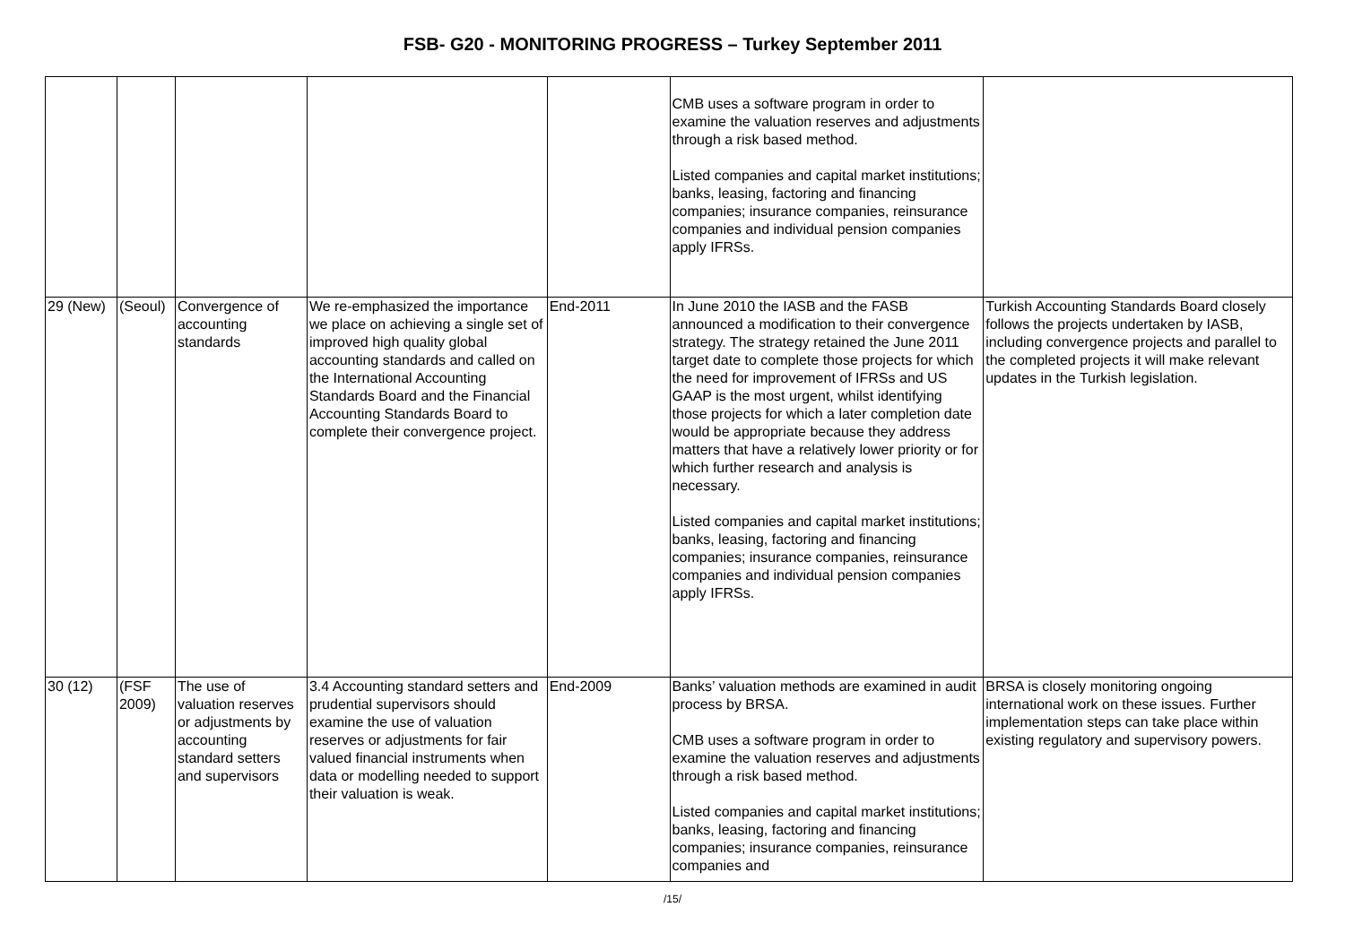FSB- G20 - MONITORING PROGRESS – Turkey September 2011
| | | | | | CMB uses a software program in order to examine the valuation reserves and adjustments through a risk based method. Listed companies and capital market institutions; banks, leasing, factoring and financing companies; insurance companies, reinsurance companies and individual pension companies apply IFRSs. | |
| 29 (New) | (Seoul) | Convergence of accounting standards | We re-emphasized the importance we place on achieving a single set of improved high quality global accounting standards and called on the International Accounting Standards Board and the Financial Accounting Standards Board to complete their convergence project. | End-2011 | In June 2010 the IASB and the FASB announced a modification to their convergence strategy. The strategy retained the June 2011 target date to complete those projects for which the need for improvement of IFRSs and US GAAP is the most urgent, whilst identifying those projects for which a later completion date would be appropriate because they address matters that have a relatively lower priority or for which further research and analysis is necessary. Listed companies and capital market institutions; banks, leasing, factoring and financing companies; insurance companies, reinsurance companies and individual pension companies apply IFRSs. | Turkish Accounting Standards Board closely follows the projects undertaken by IASB, including convergence projects and parallel to the completed projects it will make relevant updates in the Turkish legislation. |
| 30 (12) | (FSF 2009) | The use of valuation reserves or adjustments by accounting standard setters and supervisors | 3.4 Accounting standard setters and prudential supervisors should examine the use of valuation reserves or adjustments for fair valued financial instruments when data or modelling needed to support their valuation is weak. | End-2009 | Banks’ valuation methods are examined in audit process by BRSA. CMB uses a software program in order to examine the valuation reserves and adjustments through a risk based method. Listed companies and capital market institutions; banks, leasing, factoring and financing companies; insurance companies, reinsurance companies and | BRSA is closely monitoring ongoing international work on these issues. Further implementation steps can take place within existing regulatory and supervisory powers. |
/15/